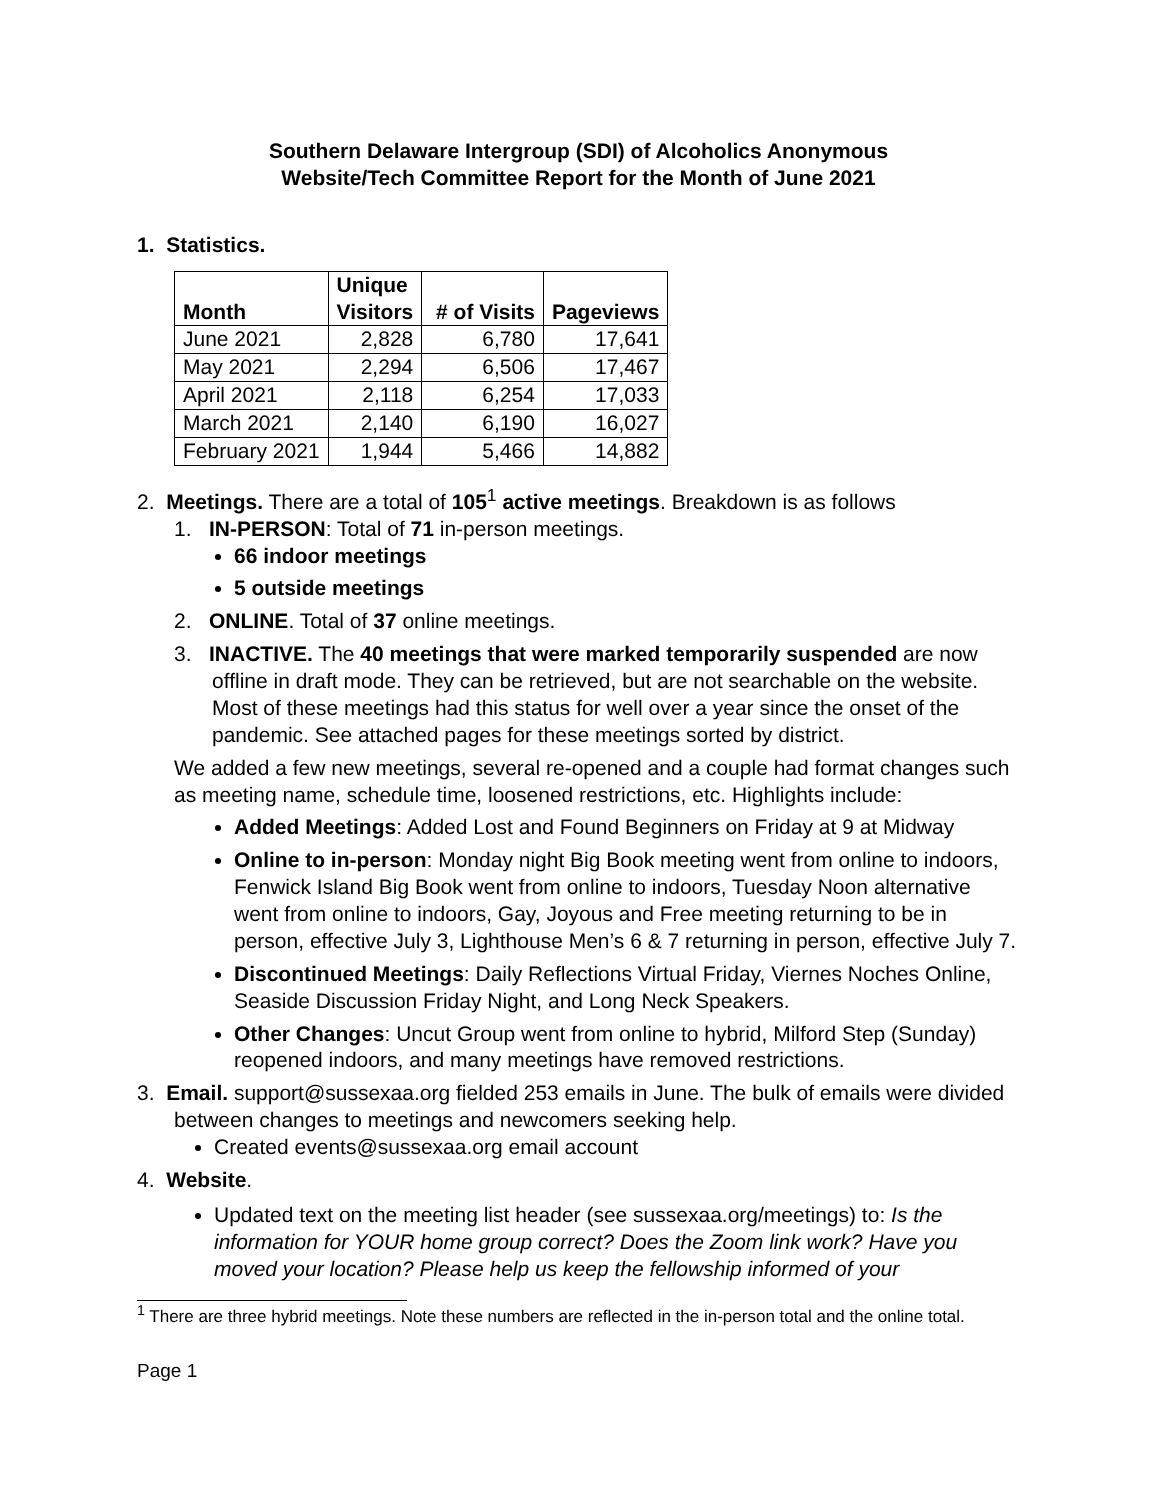Southern Delaware Intergroup (SDI) of Alcoholics Anonymous
Website/Tech Committee Report for the Month of June 2021
1. Statistics.
| Month | Unique Visitors | # of Visits | Pageviews |
| --- | --- | --- | --- |
| June 2021 | 2,828 | 6,780 | 17,641 |
| May 2021 | 2,294 | 6,506 | 17,467 |
| April 2021 | 2,118 | 6,254 | 17,033 |
| March 2021 | 2,140 | 6,190 | 16,027 |
| February 2021 | 1,944 | 5,466 | 14,882 |
2. Meetings. There are a total of 105<sup>1</sup> active meetings. Breakdown is as follows
1. IN-PERSON: Total of 71 in-person meetings.
66 indoor meetings
5 outside meetings
2. ONLINE. Total of 37 online meetings.
3. INACTIVE. The 40 meetings that were marked temporarily suspended are now offline in draft mode. They can be retrieved, but are not searchable on the website. Most of these meetings had this status for well over a year since the onset of the pandemic. See attached pages for these meetings sorted by district.
We added a few new meetings, several re-opened and a couple had format changes such as meeting name, schedule time, loosened restrictions, etc. Highlights include:
Added Meetings: Added Lost and Found Beginners on Friday at 9 at Midway
Online to in-person: Monday night Big Book meeting went from online to indoors, Fenwick Island Big Book went from online to indoors, Tuesday Noon alternative went from online to indoors, Gay, Joyous and Free meeting returning to be in person, effective July 3, Lighthouse Men’s 6 & 7 returning in person, effective July 7.
Discontinued Meetings: Daily Reflections Virtual Friday, Viernes Noches Online, Seaside Discussion Friday Night, and Long Neck Speakers.
Other Changes: Uncut Group went from online to hybrid, Milford Step (Sunday) reopened indoors, and many meetings have removed restrictions.
3. Email. support@sussexaa.org fielded 253 emails in June. The bulk of emails were divided between changes to meetings and newcomers seeking help.
Created events@sussexaa.org email account
4. Website.
Updated text on the meeting list header (see sussexaa.org/meetings) to: Is the information for YOUR home group correct? Does the Zoom link work? Have you moved your location? Please help us keep the fellowship informed of your
<sup>1</sup> There are three hybrid meetings. Note these numbers are reflected in the in-person total and the online total.
Page 1